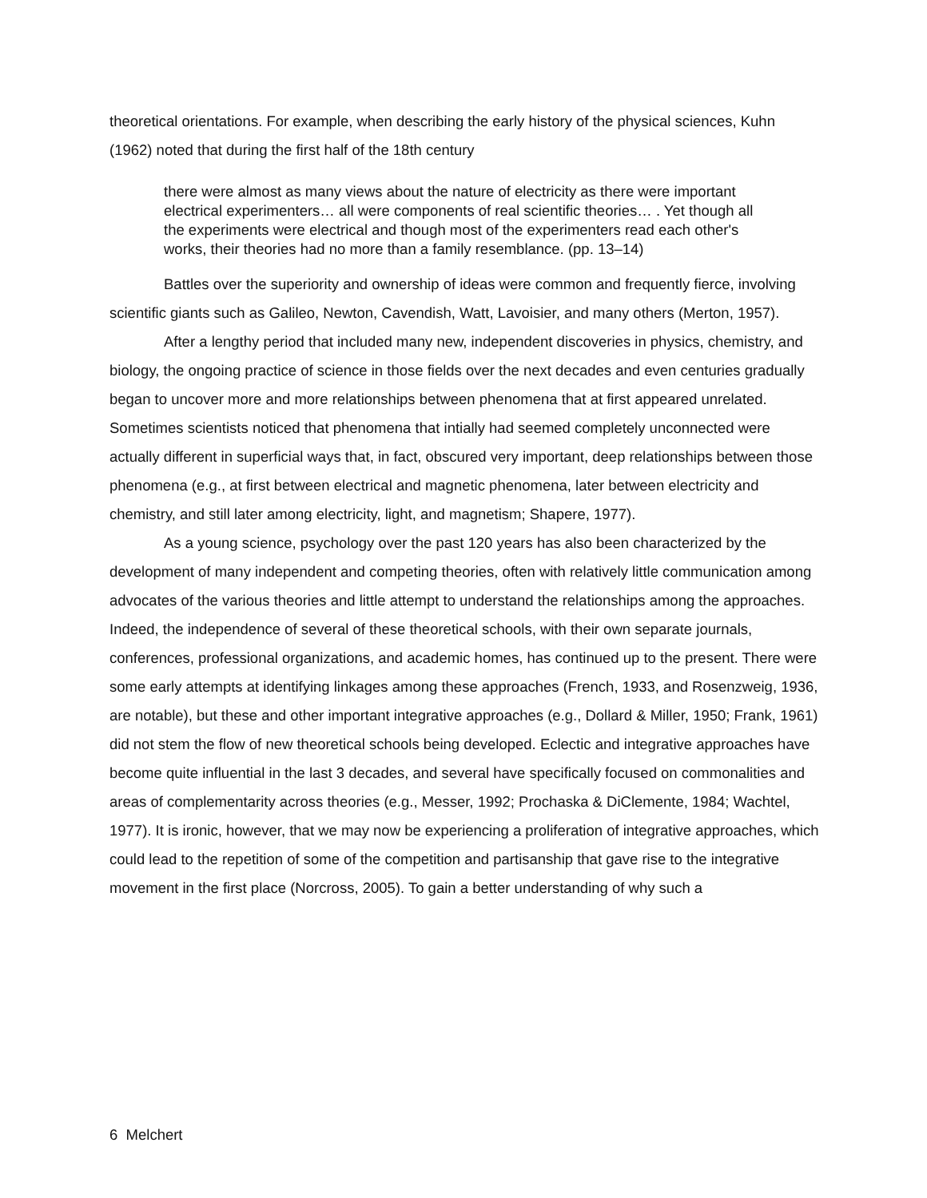theoretical orientations. For example, when describing the early history of the physical sciences, Kuhn (1962) noted that during the first half of the 18th century
there were almost as many views about the nature of electricity as there were important electrical experimenters… all were components of real scientific theories… . Yet though all the experiments were electrical and though most of the experimenters read each other's works, their theories had no more than a family resemblance. (pp. 13–14)
Battles over the superiority and ownership of ideas were common and frequently fierce, involving scientific giants such as Galileo, Newton, Cavendish, Watt, Lavoisier, and many others (Merton, 1957).
After a lengthy period that included many new, independent discoveries in physics, chemistry, and biology, the ongoing practice of science in those fields over the next decades and even centuries gradually began to uncover more and more relationships between phenomena that at first appeared unrelated. Sometimes scientists noticed that phenomena that intially had seemed completely unconnected were actually different in superficial ways that, in fact, obscured very important, deep relationships between those phenomena (e.g., at first between electrical and magnetic phenomena, later between electricity and chemistry, and still later among electricity, light, and magnetism; Shapere, 1977).
As a young science, psychology over the past 120 years has also been characterized by the development of many independent and competing theories, often with relatively little communication among advocates of the various theories and little attempt to understand the relationships among the approaches. Indeed, the independence of several of these theoretical schools, with their own separate journals, conferences, professional organizations, and academic homes, has continued up to the present. There were some early attempts at identifying linkages among these approaches (French, 1933, and Rosenzweig, 1936, are notable), but these and other important integrative approaches (e.g., Dollard & Miller, 1950; Frank, 1961) did not stem the flow of new theoretical schools being developed. Eclectic and integrative approaches have become quite influential in the last 3 decades, and several have specifically focused on commonalities and areas of complementarity across theories (e.g., Messer, 1992; Prochaska & DiClemente, 1984; Wachtel, 1977). It is ironic, however, that we may now be experiencing a proliferation of integrative approaches, which could lead to the repetition of some of the competition and partisanship that gave rise to the integrative movement in the first place (Norcross, 2005). To gain a better understanding of why such a
6 Melchert